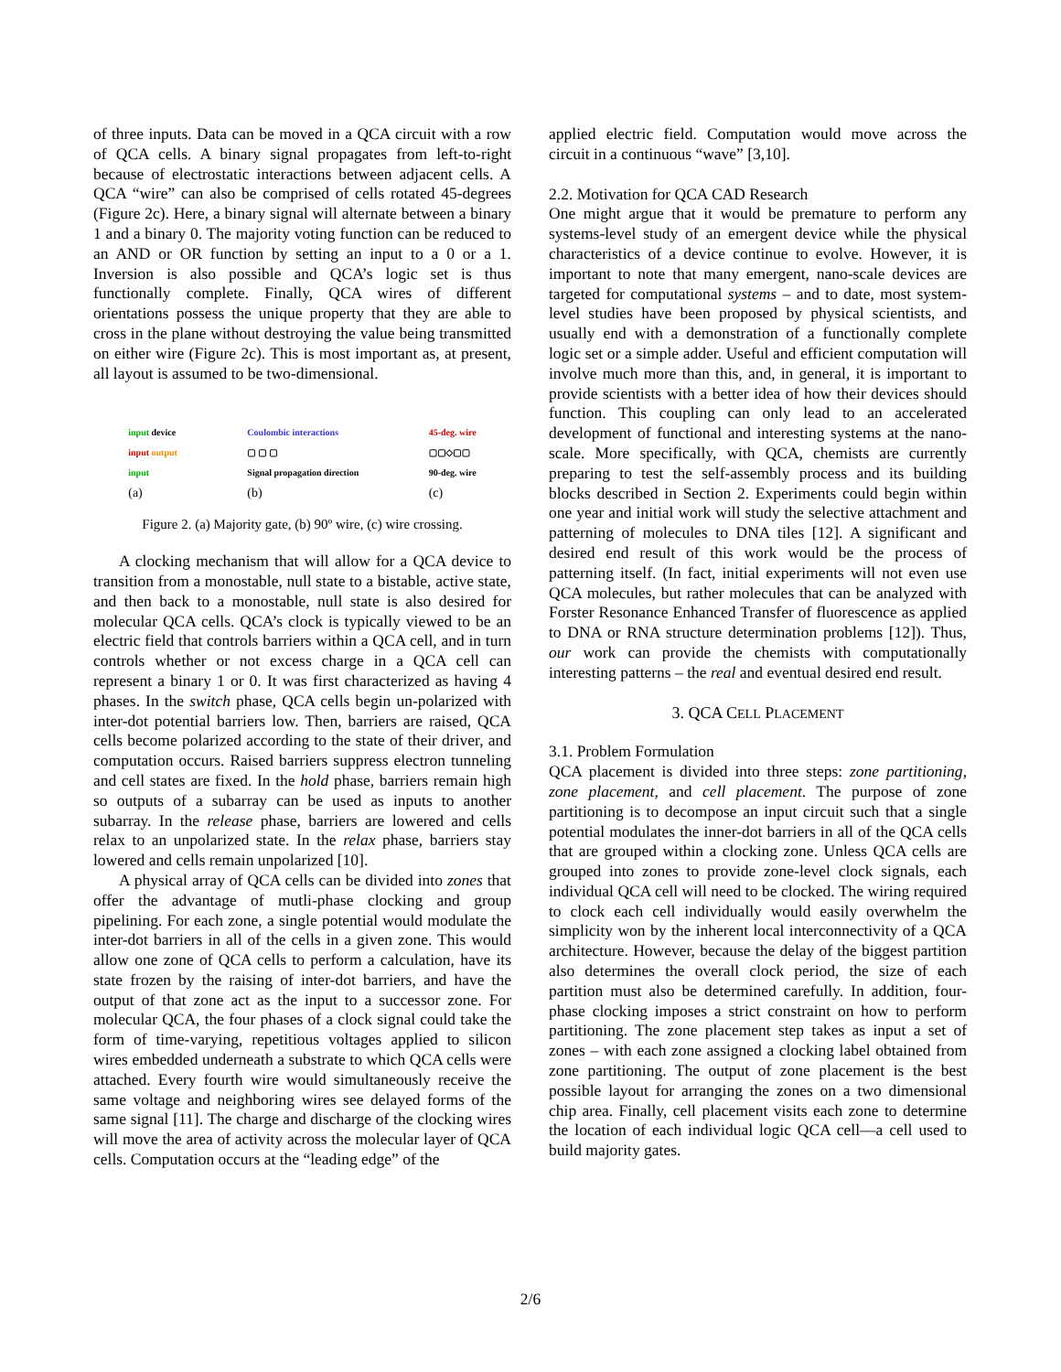of three inputs. Data can be moved in a QCA circuit with a row of QCA cells. A binary signal propagates from left-to-right because of electrostatic interactions between adjacent cells. A QCA “wire” can also be comprised of cells rotated 45-degrees (Figure 2c). Here, a binary signal will alternate between a binary 1 and a binary 0. The majority voting function can be reduced to an AND or OR function by setting an input to a 0 or a 1. Inversion is also possible and QCA’s logic set is thus functionally complete. Finally, QCA wires of different orientations possess the unique property that they are able to cross in the plane without destroying the value being transmitted on either wire (Figure 2c). This is most important as, at present, all layout is assumed to be two-dimensional.
input device
input output
input
(a)
Coulombic interactions
▢ ▢ ▢
Signal propagation direction
(b)
45-deg. wire
▢▢◇▢▢
90-deg. wire
(c)
Figure 2. (a) Majority gate, (b) 90º wire, (c) wire crossing.
A clocking mechanism that will allow for a QCA device to transition from a monostable, null state to a bistable, active state, and then back to a monostable, null state is also desired for molecular QCA cells. QCA’s clock is typically viewed to be an electric field that controls barriers within a QCA cell, and in turn controls whether or not excess charge in a QCA cell can represent a binary 1 or 0. It was first characterized as having 4 phases. In the switch phase, QCA cells begin un-polarized with inter-dot potential barriers low. Then, barriers are raised, QCA cells become polarized according to the state of their driver, and computation occurs. Raised barriers suppress electron tunneling and cell states are fixed. In the hold phase, barriers remain high so outputs of a subarray can be used as inputs to another subarray. In the release phase, barriers are lowered and cells relax to an unpolarized state. In the relax phase, barriers stay lowered and cells remain unpolarized [10].
A physical array of QCA cells can be divided into zones that offer the advantage of mutli-phase clocking and group pipelining. For each zone, a single potential would modulate the inter-dot barriers in all of the cells in a given zone. This would allow one zone of QCA cells to perform a calculation, have its state frozen by the raising of inter-dot barriers, and have the output of that zone act as the input to a successor zone. For molecular QCA, the four phases of a clock signal could take the form of time-varying, repetitious voltages applied to silicon wires embedded underneath a substrate to which QCA cells were attached. Every fourth wire would simultaneously receive the same voltage and neighboring wires see delayed forms of the same signal [11]. The charge and discharge of the clocking wires will move the area of activity across the molecular layer of QCA cells. Computation occurs at the “leading edge” of the
applied electric field. Computation would move across the circuit in a continuous “wave” [3,10].
2.2. Motivation for QCA CAD Research
One might argue that it would be premature to perform any systems-level study of an emergent device while the physical characteristics of a device continue to evolve. However, it is important to note that many emergent, nano-scale devices are targeted for computational systems – and to date, most system-level studies have been proposed by physical scientists, and usually end with a demonstration of a functionally complete logic set or a simple adder. Useful and efficient computation will involve much more than this, and, in general, it is important to provide scientists with a better idea of how their devices should function. This coupling can only lead to an accelerated development of functional and interesting systems at the nano-scale. More specifically, with QCA, chemists are currently preparing to test the self-assembly process and its building blocks described in Section 2. Experiments could begin within one year and initial work will study the selective attachment and patterning of molecules to DNA tiles [12]. A significant and desired end result of this work would be the process of patterning itself. (In fact, initial experiments will not even use QCA molecules, but rather molecules that can be analyzed with Forster Resonance Enhanced Transfer of fluorescence as applied to DNA or RNA structure determination problems [12]). Thus, our work can provide the chemists with computationally interesting patterns – the real and eventual desired end result.
3. QCA CELL PLACEMENT
3.1. Problem Formulation
QCA placement is divided into three steps: zone partitioning, zone placement, and cell placement. The purpose of zone partitioning is to decompose an input circuit such that a single potential modulates the inner-dot barriers in all of the QCA cells that are grouped within a clocking zone. Unless QCA cells are grouped into zones to provide zone-level clock signals, each individual QCA cell will need to be clocked. The wiring required to clock each cell individually would easily overwhelm the simplicity won by the inherent local interconnectivity of a QCA architecture. However, because the delay of the biggest partition also determines the overall clock period, the size of each partition must also be determined carefully. In addition, four-phase clocking imposes a strict constraint on how to perform partitioning. The zone placement step takes as input a set of zones – with each zone assigned a clocking label obtained from zone partitioning. The output of zone placement is the best possible layout for arranging the zones on a two dimensional chip area. Finally, cell placement visits each zone to determine the location of each individual logic QCA cell—a cell used to build majority gates.
2/6